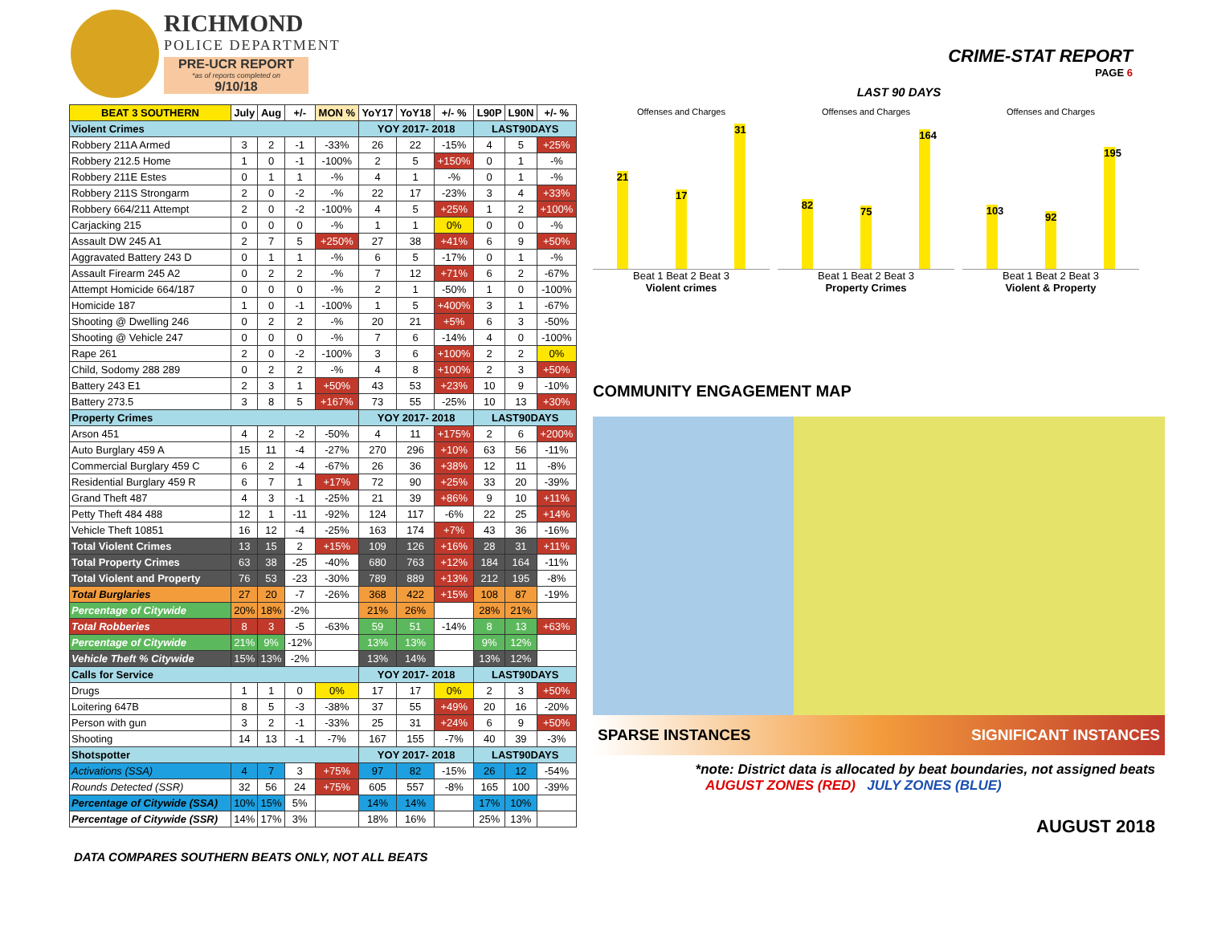RICHMOND
POLICE DEPARTMENT
PRE-UCR REPORT
*as of reports completed on
9/10/18
CRIME-STAT REPORT
PAGE 6
| BEAT 3 SOUTHERN | July | Aug | +/- | MON % | YoY17 | YoY18 | +/- % | L90P | L90N | +/- % |
| --- | --- | --- | --- | --- | --- | --- | --- | --- | --- | --- |
| Violent Crimes | | | | | YOY 2017- 2018 | | | LAST90DAYS | | |
| Robbery 211A Armed | 3 | 2 | -1 | -33% | 26 | 22 | -15% | 4 | 5 | +25% |
| Robbery 212.5 Home | 1 | 0 | -1 | -100% | 2 | 5 | +150% | 0 | 1 | -% |
| Robbery 211E Estes | 0 | 1 | 1 | -% | 4 | 1 | -% | 0 | 1 | -% |
| Robbery 211S Strongarm | 2 | 0 | -2 | -% | 22 | 17 | -23% | 3 | 4 | +33% |
| Robbery 664/211 Attempt | 2 | 0 | -2 | -100% | 4 | 5 | +25% | 1 | 2 | +100% |
| Carjacking 215 | 0 | 0 | 0 | -% | 1 | 1 | 0% | 0 | 0 | -% |
| Assault DW 245 A1 | 2 | 7 | 5 | +250% | 27 | 38 | +41% | 6 | 9 | +50% |
| Aggravated Battery 243 D | 0 | 1 | 1 | -% | 6 | 5 | -17% | 0 | 1 | -% |
| Assault Firearm 245 A2 | 0 | 2 | 2 | -% | 7 | 12 | +71% | 6 | 2 | -67% |
| Attempt Homicide 664/187 | 0 | 0 | 0 | -% | 2 | 1 | -50% | 1 | 0 | -100% |
| Homicide 187 | 1 | 0 | -1 | -100% | 1 | 5 | +400% | 3 | 1 | -67% |
| Shooting @ Dwelling 246 | 0 | 2 | 2 | -% | 20 | 21 | +5% | 6 | 3 | -50% |
| Shooting @ Vehicle 247 | 0 | 0 | 0 | -% | 7 | 6 | -14% | 4 | 0 | -100% |
| Rape 261 | 2 | 0 | -2 | -100% | 3 | 6 | +100% | 2 | 2 | 0% |
| Child, Sodomy 288 289 | 0 | 2 | 2 | -% | 4 | 8 | +100% | 2 | 3 | +50% |
| Battery 243 E1 | 2 | 3 | 1 | +50% | 43 | 53 | +23% | 10 | 9 | -10% |
| Battery 273.5 | 3 | 8 | 5 | +167% | 73 | 55 | -25% | 10 | 13 | +30% |
| Property Crimes | | | | | YOY 2017- 2018 | | | LAST90DAYS | | |
| Arson 451 | 4 | 2 | -2 | -50% | 4 | 11 | +175% | 2 | 6 | +200% |
| Auto Burglary 459 A | 15 | 11 | -4 | -27% | 270 | 296 | +10% | 63 | 56 | -11% |
| Commercial Burglary 459 C | 6 | 2 | -4 | -67% | 26 | 36 | +38% | 12 | 11 | -8% |
| Residential Burglary 459 R | 6 | 7 | 1 | +17% | 72 | 90 | +25% | 33 | 20 | -39% |
| Grand Theft 487 | 4 | 3 | -1 | -25% | 21 | 39 | +86% | 9 | 10 | +11% |
| Petty Theft 484 488 | 12 | 1 | -11 | -92% | 124 | 117 | -6% | 22 | 25 | +14% |
| Vehicle Theft 10851 | 16 | 12 | -4 | -25% | 163 | 174 | +7% | 43 | 36 | -16% |
| Total Violent Crimes | 13 | 15 | 2 | +15% | 109 | 126 | +16% | 28 | 31 | +11% |
| Total Property Crimes | 63 | 38 | -25 | -40% | 680 | 763 | +12% | 184 | 164 | -11% |
| Total Violent and Property | 76 | 53 | -23 | -30% | 789 | 889 | +13% | 212 | 195 | -8% |
| Total Burglaries | 27 | 20 | -7 | -26% | 368 | 422 | +15% | 108 | 87 | -19% |
| Percentage of Citywide | 20% | 18% | -2% | | 21% | 26% | | 28% | 21% | |
| Total Robberies | 8 | 3 | -5 | -63% | 59 | 51 | -14% | 8 | 13 | +63% |
| Percentage of Citywide | 21% | 9% | -12% | | 13% | 13% | | 9% | 12% | |
| Vehicle Theft % Citywide | 15% | 13% | -2% | | 13% | 14% | | 13% | 12% | |
| Calls for Service | | | | | YOY 2017- 2018 | | | LAST90DAYS | | |
| Drugs | 1 | 1 | 0 | 0% | 17 | 17 | 0% | 2 | 3 | +50% |
| Loitering 647B | 8 | 5 | -3 | -38% | 37 | 55 | +49% | 20 | 16 | -20% |
| Person with gun | 3 | 2 | -1 | -33% | 25 | 31 | +24% | 6 | 9 | +50% |
| Shooting | 14 | 13 | -1 | -7% | 167 | 155 | -7% | 40 | 39 | -3% |
| Shotspotter | | | | | YOY 2017- 2018 | | | LAST90DAYS | | |
| Activations (SSA) | 4 | 7 | 3 | +75% | 97 | 82 | -15% | 26 | 12 | -54% |
| Rounds Detected (SSR) | 32 | 56 | 24 | +75% | 605 | 557 | -8% | 165 | 100 | -39% |
| Percentage of Citywide (SSA) | 10% | 15% | 5% | | 14% | 14% | | 17% | 10% | |
| Percentage of Citywide (SSR) | 14% | 17% | 3% | | 18% | 16% | | 25% | 13% | |
DATA COMPARES SOUTHERN BEATS ONLY, NOT ALL BEATS
LAST 90 DAYS
Offenses and Charges
21
17
31
Beat 1 Beat 2 Beat 3
Violent crimes
Offenses and Charges
82
75
164
Beat 1 Beat 2 Beat 3
Property Crimes
Offenses and Charges
103
92
195
Beat 1 Beat 2 Beat 3
Violent & Property
COMMUNITY ENGAGEMENT MAP
SPARSE INSTANCES SIGNIFICANT INSTANCES
*note: District data is allocated by beat boundaries, not assigned beats
AUGUST ZONES (RED) JULY ZONES (BLUE)
AUGUST 2018